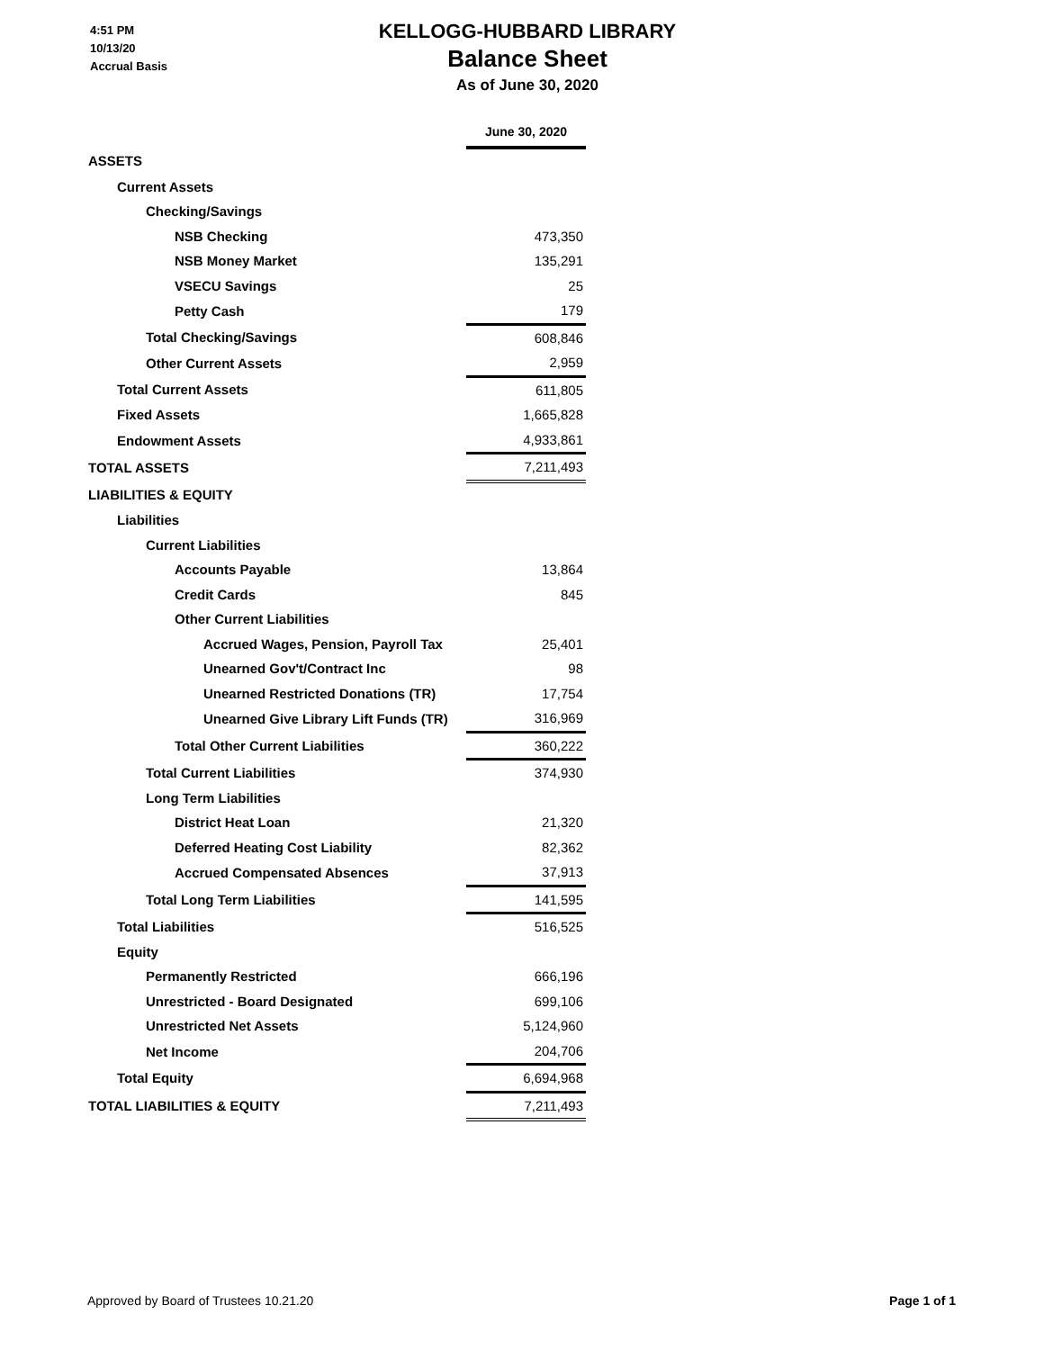4:51 PM
10/13/20
Accrual Basis
KELLOGG-HUBBARD LIBRARY
Balance Sheet
As of June 30, 2020
| | June 30, 2020 |
| ASSETS | |
| Current Assets | |
| Checking/Savings | |
| NSB Checking | 473,350 |
| NSB Money Market | 135,291 |
| VSECU Savings | 25 |
| Petty Cash | 179 |
| Total Checking/Savings | 608,846 |
| Other Current Assets | 2,959 |
| Total Current Assets | 611,805 |
| Fixed Assets | 1,665,828 |
| Endowment Assets | 4,933,861 |
| TOTAL ASSETS | 7,211,493 |
| LIABILITIES & EQUITY | |
| Liabilities | |
| Current Liabilities | |
| Accounts Payable | 13,864 |
| Credit Cards | 845 |
| Other Current Liabilities | |
| Accrued Wages, Pension, Payroll Tax | 25,401 |
| Unearned Gov't/Contract Inc | 98 |
| Unearned Restricted Donations (TR) | 17,754 |
| Unearned Give Library Lift Funds (TR) | 316,969 |
| Total Other Current Liabilities | 360,222 |
| Total Current Liabilities | 374,930 |
| Long Term Liabilities | |
| District Heat Loan | 21,320 |
| Deferred Heating Cost Liability | 82,362 |
| Accrued Compensated Absences | 37,913 |
| Total Long Term Liabilities | 141,595 |
| Total Liabilities | 516,525 |
| Equity | |
| Permanently Restricted | 666,196 |
| Unrestricted - Board Designated | 699,106 |
| Unrestricted Net Assets | 5,124,960 |
| Net Income | 204,706 |
| Total Equity | 6,694,968 |
| TOTAL LIABILITIES & EQUITY | 7,211,493 |
Approved by Board of Trustees 10.21.20 Page 1 of 1